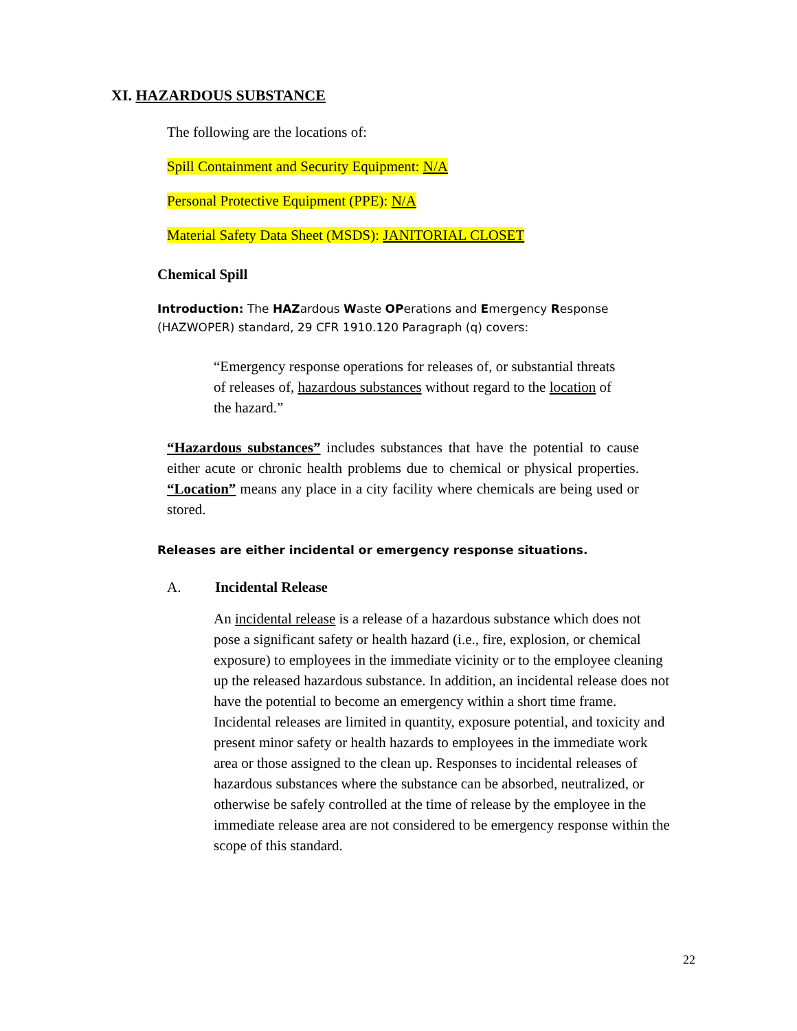XI. HAZARDOUS SUBSTANCE
The following are the locations of:
Spill Containment and Security Equipment: N/A
Personal Protective Equipment (PPE): N/A
Material Safety Data Sheet (MSDS): JANITORIAL CLOSET
Chemical Spill
Introduction: The HAZardous Waste OPerations and Emergency Response (HAZWOPER) standard, 29 CFR 1910.120 Paragraph (q) covers:
“Emergency response operations for releases of, or substantial threats of releases of, hazardous substances without regard to the location of the hazard.”
“Hazardous substances” includes substances that have the potential to cause either acute or chronic health problems due to chemical or physical properties. “Location” means any place in a city facility where chemicals are being used or stored.
Releases are either incidental or emergency response situations.
A. Incidental Release
An incidental release is a release of a hazardous substance which does not pose a significant safety or health hazard (i.e., fire, explosion, or chemical exposure) to employees in the immediate vicinity or to the employee cleaning up the released hazardous substance. In addition, an incidental release does not have the potential to become an emergency within a short time frame. Incidental releases are limited in quantity, exposure potential, and toxicity and present minor safety or health hazards to employees in the immediate work area or those assigned to the clean up. Responses to incidental releases of hazardous substances where the substance can be absorbed, neutralized, or otherwise be safely controlled at the time of release by the employee in the immediate release area are not considered to be emergency response within the scope of this standard.
22